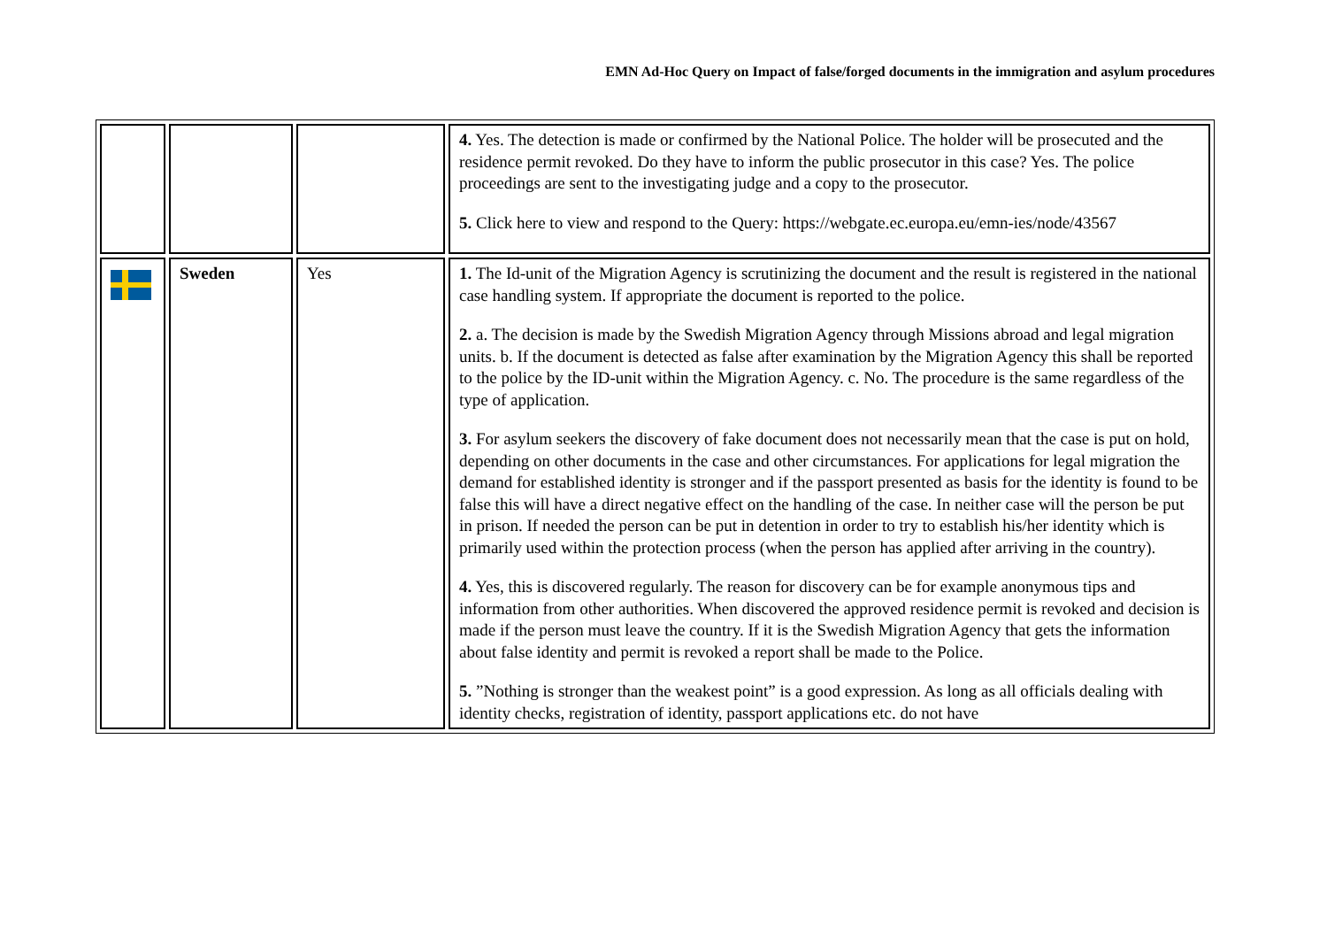EMN Ad-Hoc Query on Impact of false/forged documents in the immigration and asylum procedures
| | | | 4. Yes. The detection is made or confirmed by the National Police. The holder will be prosecuted and the residence permit revoked. Do they have to inform the public prosecutor in this case? Yes. The police proceedings are sent to the investigating judge and a copy to the prosecutor. 5. Click here to view and respond to the Query: https://webgate.ec.europa.eu/emn-ies/node/43567 |
| | Sweden | Yes | 1. The Id-unit of the Migration Agency is scrutinizing the document and the result is registered in the national case handling system. If appropriate the document is reported to the police. 2. a. The decision is made by the Swedish Migration Agency through Missions abroad and legal migration units. b. If the document is detected as false after examination by the Migration Agency this shall be reported to the police by the ID-unit within the Migration Agency. c. No. The procedure is the same regardless of the type of application. 3. For asylum seekers the discovery of fake document does not necessarily mean that the case is put on hold, depending on other documents in the case and other circumstances. For applications for legal migration the demand for established identity is stronger and if the passport presented as basis for the identity is found to be false this will have a direct negative effect on the handling of the case. In neither case will the person be put in prison. If needed the person can be put in detention in order to try to establish his/her identity which is primarily used within the protection process (when the person has applied after arriving in the country). 4. Yes, this is discovered regularly. The reason for discovery can be for example anonymous tips and information from other authorities. When discovered the approved residence permit is revoked and decision is made if the person must leave the country. If it is the Swedish Migration Agency that gets the information about false identity and permit is revoked a report shall be made to the Police. 5. ”Nothing is stronger than the weakest point” is a good expression. As long as all officials dealing with identity checks, registration of identity, passport applications etc. do not have |